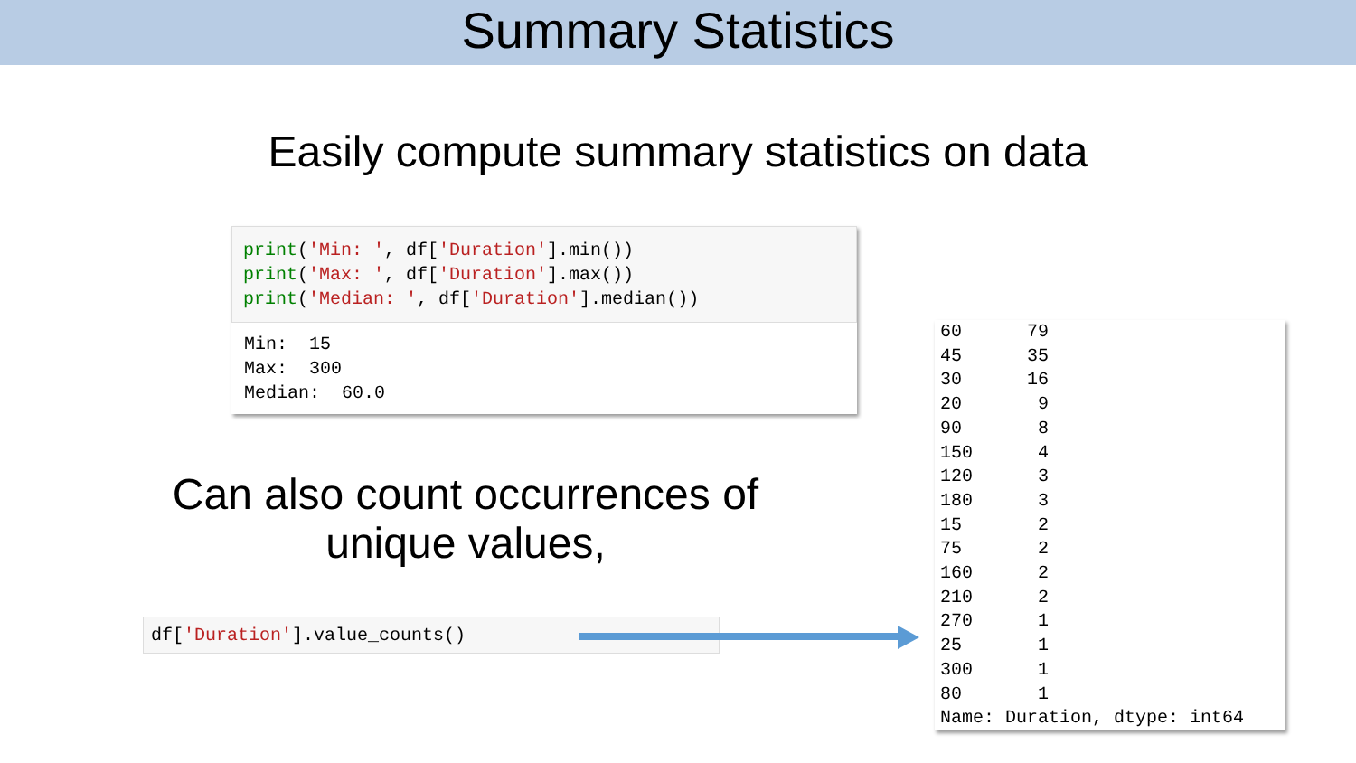Summary Statistics
Easily compute summary statistics on data
print('Min: ', df['Duration'].min()) print('Max: ', df['Duration'].max()) print('Median: ', df['Duration'].median())
Min: 15 Max: 300 Median: 60.0
Can also count occurrences of unique values,
df['Duration'].value_counts()
60 79 45 35 30 16 20 9 90 8 150 4 120 3 180 3 15 2 75 2 160 2 210 2 270 1 25 1 300 1 80 1 Name: Duration, dtype: int64